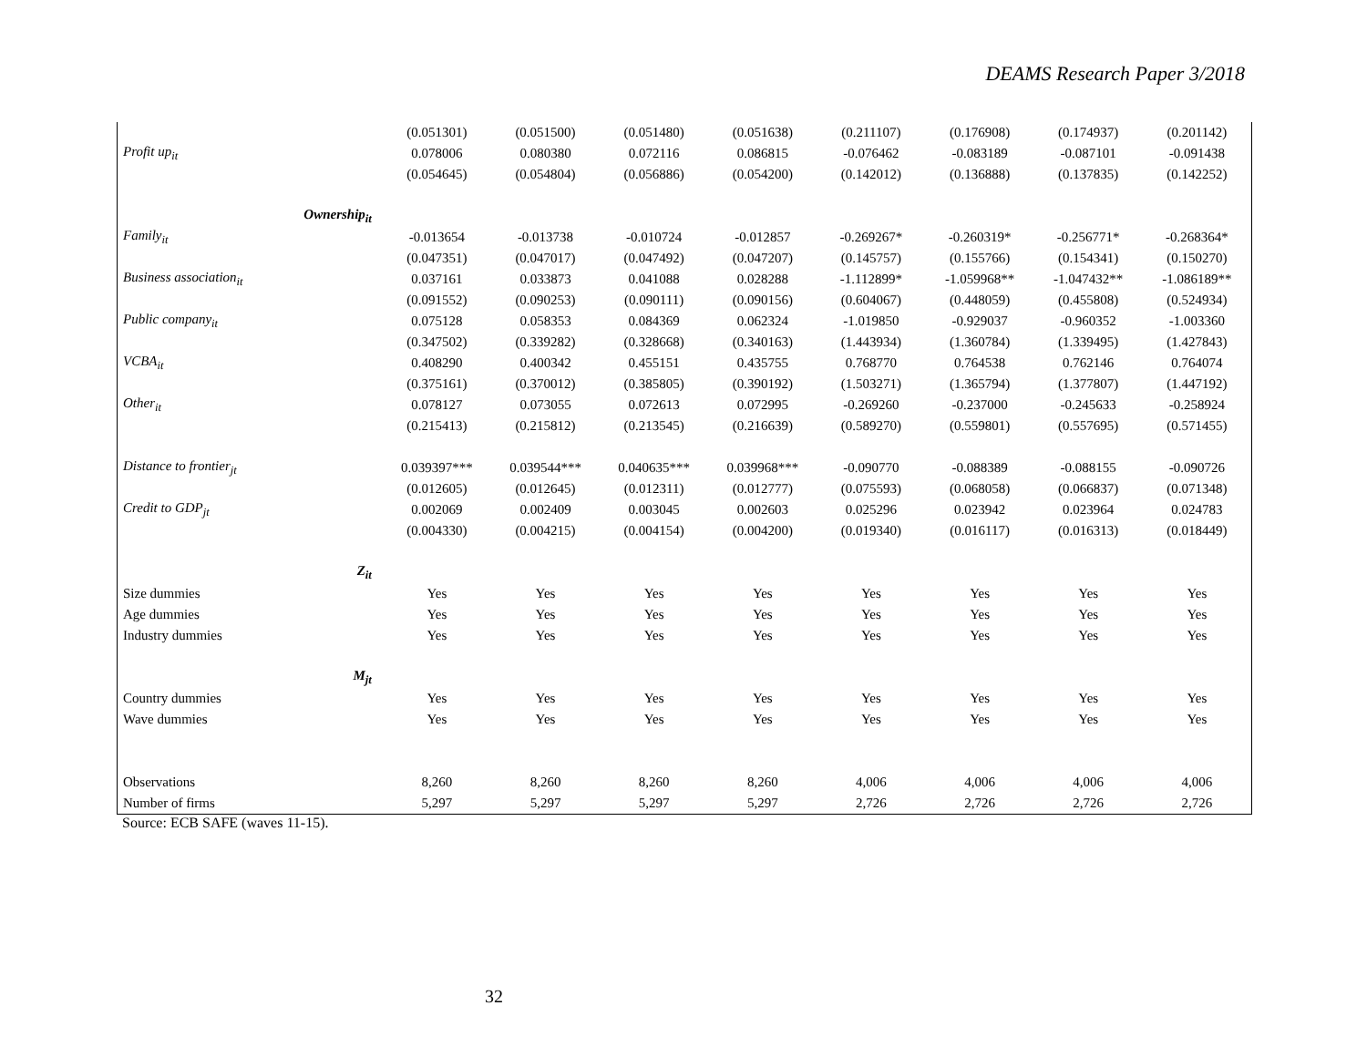DEAMS Research Paper 3/2018
| | (0.051301) | (0.051500) | (0.051480) | (0.051638) | (0.211107) | (0.176908) | (0.174937) | (0.201142) |
| Profit up<sub>it</sub> | 0.078006 | 0.080380 | 0.072116 | 0.086815 | -0.076462 | -0.083189 | -0.087101 | -0.091438 |
| | (0.054645) | (0.054804) | (0.056886) | (0.054200) | (0.142012) | (0.136888) | (0.137835) | (0.142252) |
| Ownership<sub>it</sub> | | | | | | | | |
| Family<sub>it</sub> | -0.013654 | -0.013738 | -0.010724 | -0.012857 | -0.269267* | -0.260319* | -0.256771* | -0.268364* |
| | (0.047351) | (0.047017) | (0.047492) | (0.047207) | (0.145757) | (0.155766) | (0.154341) | (0.150270) |
| Business association<sub>it</sub> | 0.037161 | 0.033873 | 0.041088 | 0.028288 | -1.112899* | -1.059968** | -1.047432** | -1.086189** |
| | (0.091552) | (0.090253) | (0.090111) | (0.090156) | (0.604067) | (0.448059) | (0.455808) | (0.524934) |
| Public company<sub>it</sub> | 0.075128 | 0.058353 | 0.084369 | 0.062324 | -1.019850 | -0.929037 | -0.960352 | -1.003360 |
| | (0.347502) | (0.339282) | (0.328668) | (0.340163) | (1.443934) | (1.360784) | (1.339495) | (1.427843) |
| VCBA<sub>it</sub> | 0.408290 | 0.400342 | 0.455151 | 0.435755 | 0.768770 | 0.764538 | 0.762146 | 0.764074 |
| | (0.375161) | (0.370012) | (0.385805) | (0.390192) | (1.503271) | (1.365794) | (1.377807) | (1.447192) |
| Other<sub>it</sub> | 0.078127 | 0.073055 | 0.072613 | 0.072995 | -0.269260 | -0.237000 | -0.245633 | -0.258924 |
| | (0.215413) | (0.215812) | (0.213545) | (0.216639) | (0.589270) | (0.559801) | (0.557695) | (0.571455) |
| Distance to frontier<sub>jt</sub> | 0.039397*** | 0.039544*** | 0.040635*** | 0.039968*** | -0.090770 | -0.088389 | -0.088155 | -0.090726 |
| | (0.012605) | (0.012645) | (0.012311) | (0.012777) | (0.075593) | (0.068058) | (0.066837) | (0.071348) |
| Credit to GDP<sub>jt</sub> | 0.002069 | 0.002409 | 0.003045 | 0.002603 | 0.025296 | 0.023942 | 0.023964 | 0.024783 |
| | (0.004330) | (0.004215) | (0.004154) | (0.004200) | (0.019340) | (0.016117) | (0.016313) | (0.018449) |
| Z<sub>it</sub> | | | | | | | | |
| Size dummies | Yes | Yes | Yes | Yes | Yes | Yes | Yes | Yes |
| Age dummies | Yes | Yes | Yes | Yes | Yes | Yes | Yes | Yes |
| Industry dummies | Yes | Yes | Yes | Yes | Yes | Yes | Yes | Yes |
| M<sub>jt</sub> | | | | | | | | |
| Country dummies | Yes | Yes | Yes | Yes | Yes | Yes | Yes | Yes |
| Wave dummies | Yes | Yes | Yes | Yes | Yes | Yes | Yes | Yes |
| Observations | 8,260 | 8,260 | 8,260 | 8,260 | 4,006 | 4,006 | 4,006 | 4,006 |
| Number of firms | 5,297 | 5,297 | 5,297 | 5,297 | 2,726 | 2,726 | 2,726 | 2,726 |
Source: ECB SAFE (waves 11-15).
32